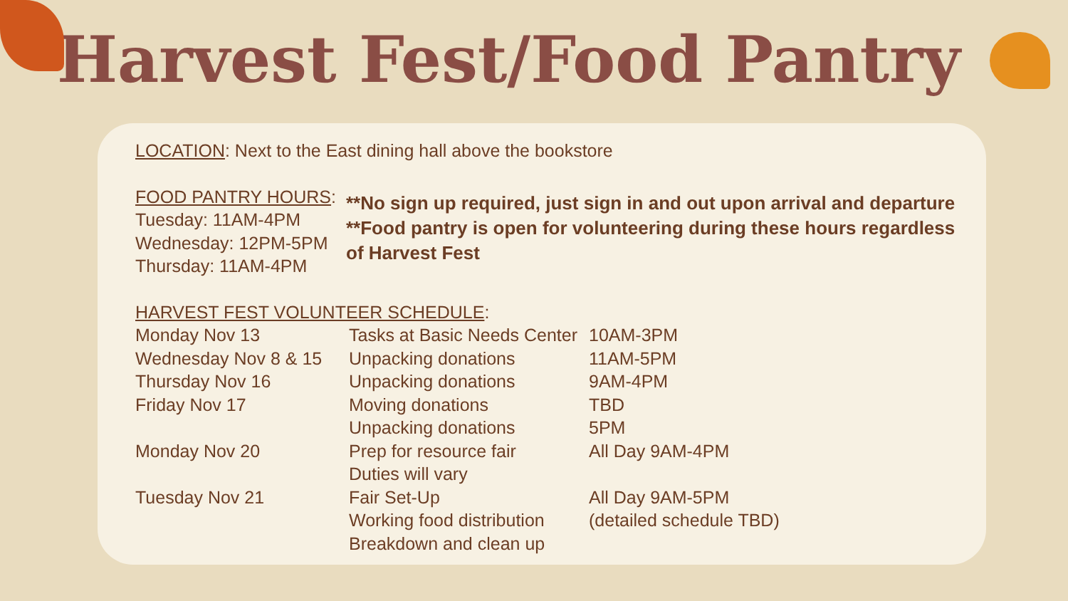Harvest Fest/Food Pantry
LOCATION: Next to the East dining hall above the bookstore
FOOD PANTRY HOURS:
Tuesday: 11AM-4PM
Wednesday: 12PM-5PM
Thursday: 11AM-4PM
**No sign up required, just sign in and out upon arrival and departure
**Food pantry is open for volunteering during these hours regardless of Harvest Fest
HARVEST FEST VOLUNTEER SCHEDULE:
| Monday Nov 13 | Tasks at Basic Needs Center | 10AM-3PM |
| Wednesday Nov 8 & 15 | Unpacking donations | 11AM-5PM |
| Thursday Nov 16 | Unpacking donations | 9AM-4PM |
| Friday Nov 17 | Moving donations | TBD |
| | Unpacking donations | 5PM |
| Monday Nov 20 | Prep for resource fair | All Day 9AM-4PM |
| | Duties will vary | |
| Tuesday Nov 21 | Fair Set-Up | All Day 9AM-5PM |
| | Working food distribution | (detailed schedule TBD) |
| | Breakdown and clean up | |